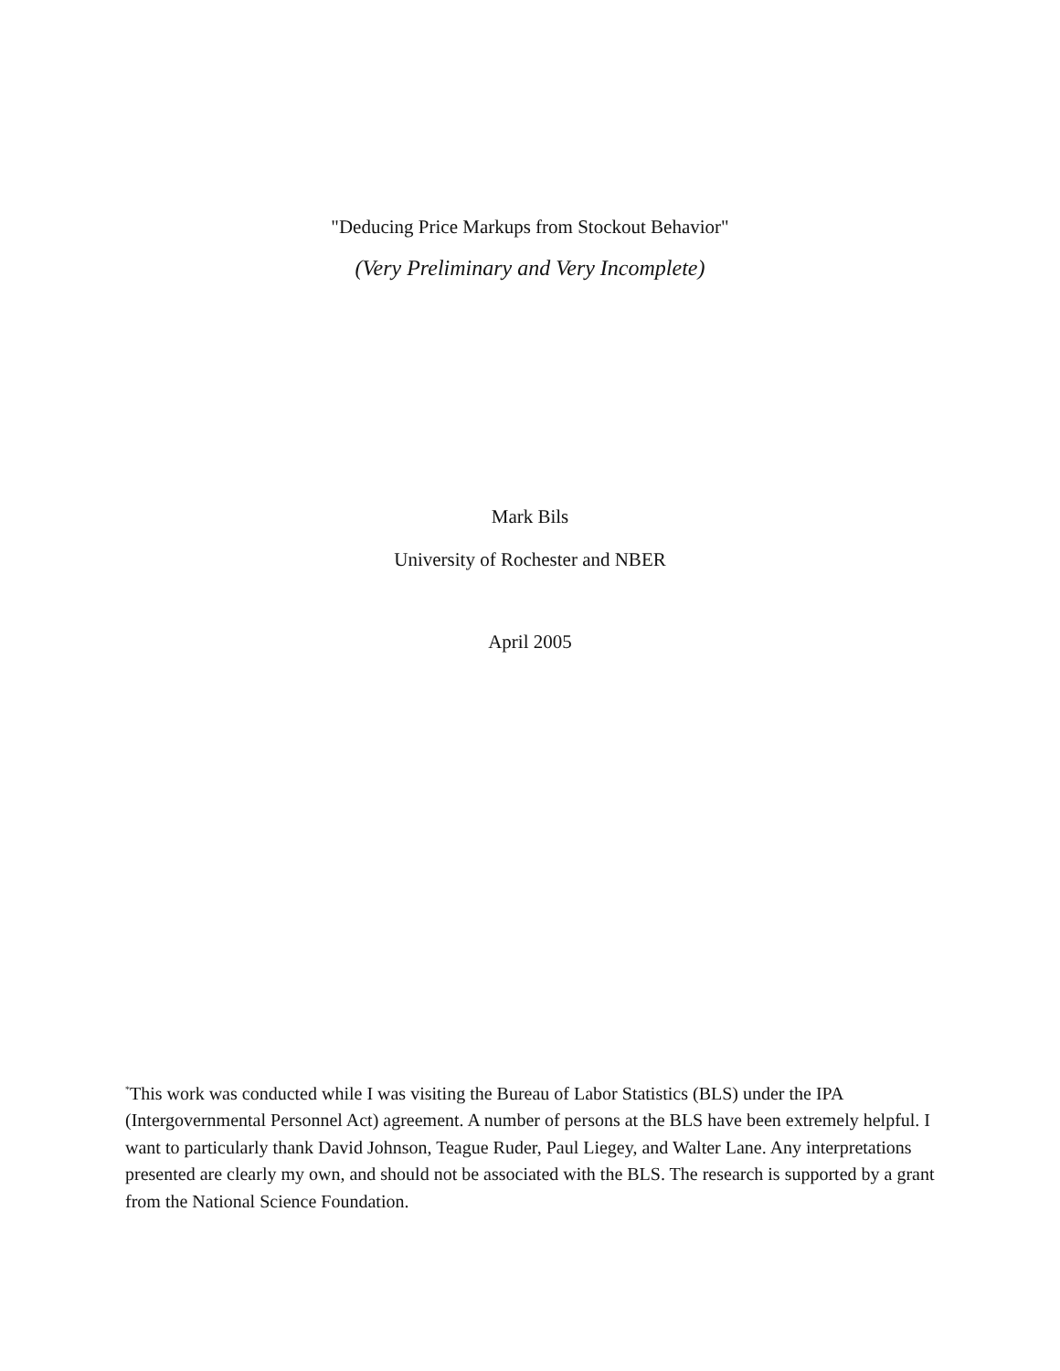"Deducing Price Markups from Stockout Behavior"
(Very Preliminary and Very Incomplete)
Mark Bils
University of Rochester and NBER
April 2005
<sup>*</sup> This work was conducted while I was visiting the Bureau of Labor Statistics (BLS) under the IPA (Intergovernmental Personnel Act) agreement. A number of persons at the BLS have been extremely helpful. I want to particularly thank David Johnson, Teague Ruder, Paul Liegey, and Walter Lane. Any interpretations presented are clearly my own, and should not be associated with the BLS. The research is supported by a grant from the National Science Foundation.